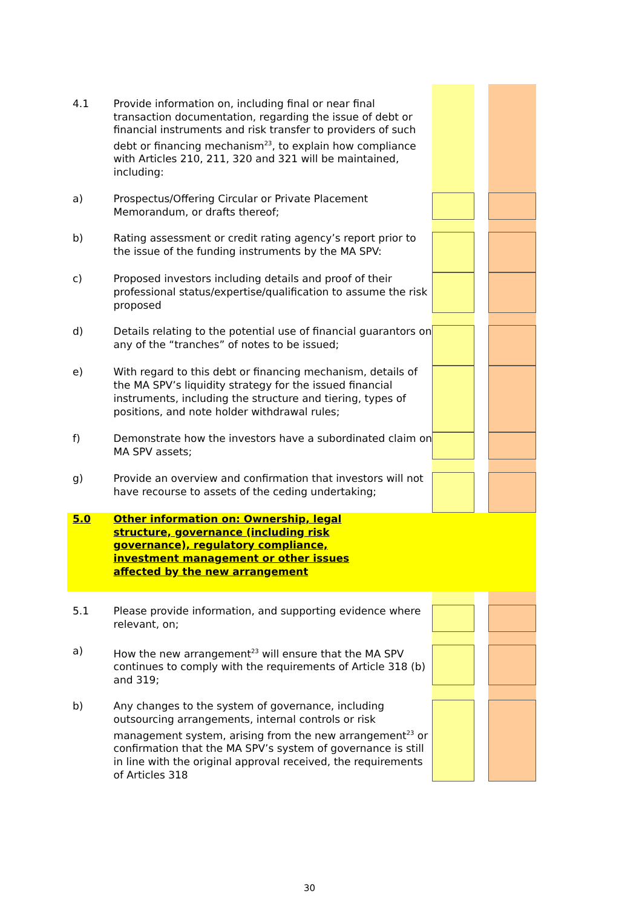| 4.1 | Provide information on, including final or near final transaction documentation, regarding the issue of debt or financial instruments and risk transfer to providers of such debt or financing mechanism<sup>23</sup>, to explain how compliance with Articles 210, 211, 320 and 321 will be maintained, including: | | | |
| a) | Prospectus/Offering Circular or Private Placement Memorandum, or drafts thereof; | | | |
| b) | Rating assessment or credit rating agency’s report prior to the issue of the funding instruments by the MA SPV: | | | |
| c) | Proposed investors including details and proof of their professional status/expertise/qualification to assume the risk proposed | | | |
| d) | Details relating to the potential use of financial guarantors on any of the “tranches” of notes to be issued; | | | |
| e) | With regard to this debt or financing mechanism, details of the MA SPV’s liquidity strategy for the issued financial instruments, including the structure and tiering, types of positions, and note holder withdrawal rules; | | | |
| f) | Demonstrate how the investors have a subordinated claim on MA SPV assets; | | | |
| g) | Provide an overview and confirmation that investors will not have recourse to assets of the ceding undertaking; | | | |
| 5.0 | Other information on: Ownership, legal structure, governance (including risk governance), regulatory compliance, investment management or other issues affected by the new arrangement | | | |
| 5.1 | Please provide information, and supporting evidence where relevant, on; | | | |
| a) | How the new arrangement<sup>23</sup> will ensure that the MA SPV continues to comply with the requirements of Article 318 (b) and 319; | | | |
| b) | Any changes to the system of governance, including outsourcing arrangements, internal controls or risk management system, arising from the new arrangement<sup>23</sup> or confirmation that the MA SPV’s system of governance is still in line with the original approval received, the requirements of Articles 318 | | | |
30